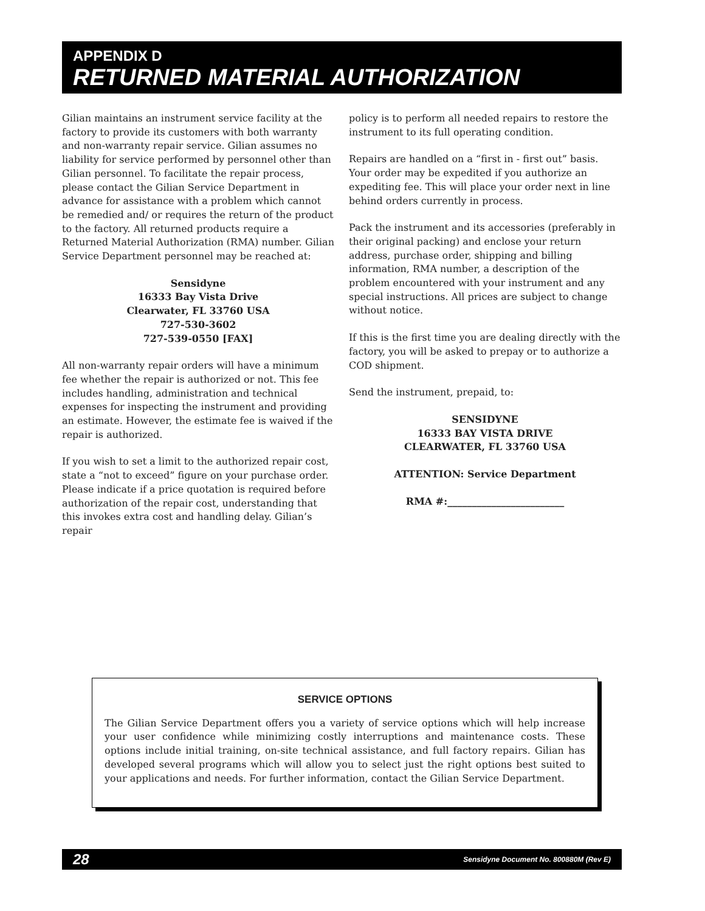APPENDIX D
RETURNED MATERIAL AUTHORIZATION
Gilian maintains an instrument service facility at the factory to provide its customers with both warranty and non-warranty repair service. Gilian assumes no liability for service performed by personnel other than Gilian personnel. To facilitate the repair process, please contact the Gilian Service Department in advance for assistance with a problem which cannot be remedied and/ or requires the return of the product to the factory. All returned products require a Returned Material Authorization (RMA) number. Gilian Service Department personnel may be reached at:
Sensidyne
16333 Bay Vista Drive
Clearwater, FL 33760 USA
727-530-3602
727-539-0550 [FAX]
All non-warranty repair orders will have a minimum fee whether the repair is authorized or not. This fee includes handling, administration and technical expenses for inspecting the instrument and providing an estimate. However, the estimate fee is waived if the repair is authorized.
If you wish to set a limit to the authorized repair cost, state a “not to exceed” figure on your purchase order. Please indicate if a price quotation is required before authorization of the repair cost, understanding that this invokes extra cost and handling delay. Gilian’s repair
policy is to perform all needed repairs to restore the instrument to its full operating condition.
Repairs are handled on a “first in - first out” basis. Your order may be expedited if you authorize an expediting fee. This will place your order next in line behind orders currently in process.
Pack the instrument and its accessories (preferably in their original packing) and enclose your return address, purchase order, shipping and billing information, RMA number, a description of the problem encountered with your instrument and any special instructions. All prices are subject to change without notice.
If this is the first time you are dealing directly with the factory, you will be asked to prepay or to authorize a COD shipment.
Send the instrument, prepaid, to:
SENSIDYNE
16333 BAY VISTA DRIVE
CLEARWATER, FL 33760 USA
ATTENTION: Service Department
RMA #:________________________
SERVICE OPTIONS
The Gilian Service Department offers you a variety of service options which will help increase your user confidence while minimizing costly interruptions and maintenance costs. These options include initial training, on-site technical assistance, and full factory repairs. Gilian has developed several programs which will allow you to select just the right options best suited to your applications and needs. For further information, contact the Gilian Service Department.
28 Sensidyne Document No. 800880M (Rev E)